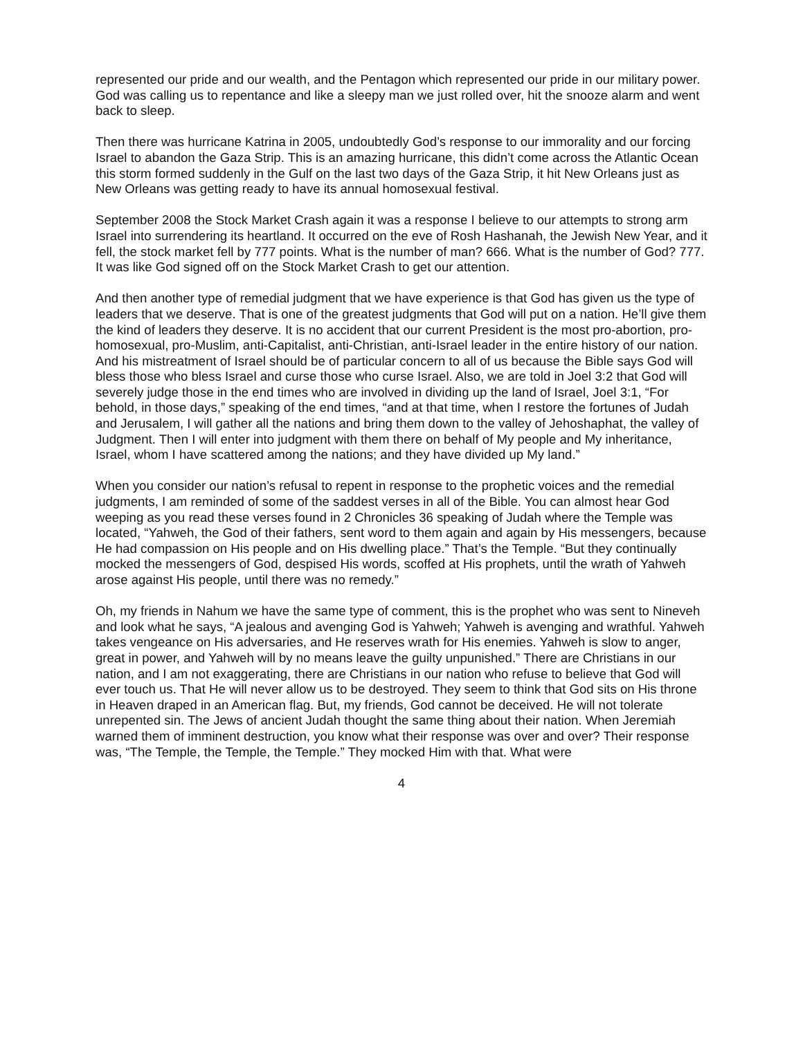represented our pride and our wealth, and the Pentagon which represented our pride in our military power. God was calling us to repentance and like a sleepy man we just rolled over, hit the snooze alarm and went back to sleep.
Then there was hurricane Katrina in 2005, undoubtedly God’s response to our immorality and our forcing Israel to abandon the Gaza Strip. This is an amazing hurricane, this didn’t come across the Atlantic Ocean this storm formed suddenly in the Gulf on the last two days of the Gaza Strip, it hit New Orleans just as New Orleans was getting ready to have its annual homosexual festival.
September 2008 the Stock Market Crash again it was a response I believe to our attempts to strong arm Israel into surrendering its heartland. It occurred on the eve of Rosh Hashanah, the Jewish New Year, and it fell, the stock market fell by 777 points. What is the number of man? 666. What is the number of God? 777. It was like God signed off on the Stock Market Crash to get our attention.
And then another type of remedial judgment that we have experience is that God has given us the type of leaders that we deserve. That is one of the greatest judgments that God will put on a nation. He’ll give them the kind of leaders they deserve. It is no accident that our current President is the most pro-abortion, pro-homosexual, pro-Muslim, anti-Capitalist, anti-Christian, anti-Israel leader in the entire history of our nation. And his mistreatment of Israel should be of particular concern to all of us because the Bible says God will bless those who bless Israel and curse those who curse Israel. Also, we are told in Joel 3:2 that God will severely judge those in the end times who are involved in dividing up the land of Israel, Joel 3:1, “For behold, in those days,” speaking of the end times, “and at that time, when I restore the fortunes of Judah and Jerusalem, I will gather all the nations and bring them down to the valley of Jehoshaphat, the valley of Judgment. Then I will enter into judgment with them there on behalf of My people and My inheritance, Israel, whom I have scattered among the nations; and they have divided up My land.”
When you consider our nation’s refusal to repent in response to the prophetic voices and the remedial judgments, I am reminded of some of the saddest verses in all of the Bible. You can almost hear God weeping as you read these verses found in 2 Chronicles 36 speaking of Judah where the Temple was located, “Yahweh, the God of their fathers, sent word to them again and again by His messengers, because He had compassion on His people and on His dwelling place.” That’s the Temple. “But they continually mocked the messengers of God, despised His words, scoffed at His prophets, until the wrath of Yahweh arose against His people, until there was no remedy.”
Oh, my friends in Nahum we have the same type of comment, this is the prophet who was sent to Nineveh and look what he says, “A jealous and avenging God is Yahweh; Yahweh is avenging and wrathful. Yahweh takes vengeance on His adversaries, and He reserves wrath for His enemies. Yahweh is slow to anger, great in power, and Yahweh will by no means leave the guilty unpunished.” There are Christians in our nation, and I am not exaggerating, there are Christians in our nation who refuse to believe that God will ever touch us. That He will never allow us to be destroyed. They seem to think that God sits on His throne in Heaven draped in an American flag. But, my friends, God cannot be deceived. He will not tolerate unrepented sin. The Jews of ancient Judah thought the same thing about their nation. When Jeremiah warned them of imminent destruction, you know what their response was over and over? Their response was, “The Temple, the Temple, the Temple.” They mocked Him with that. What were
4